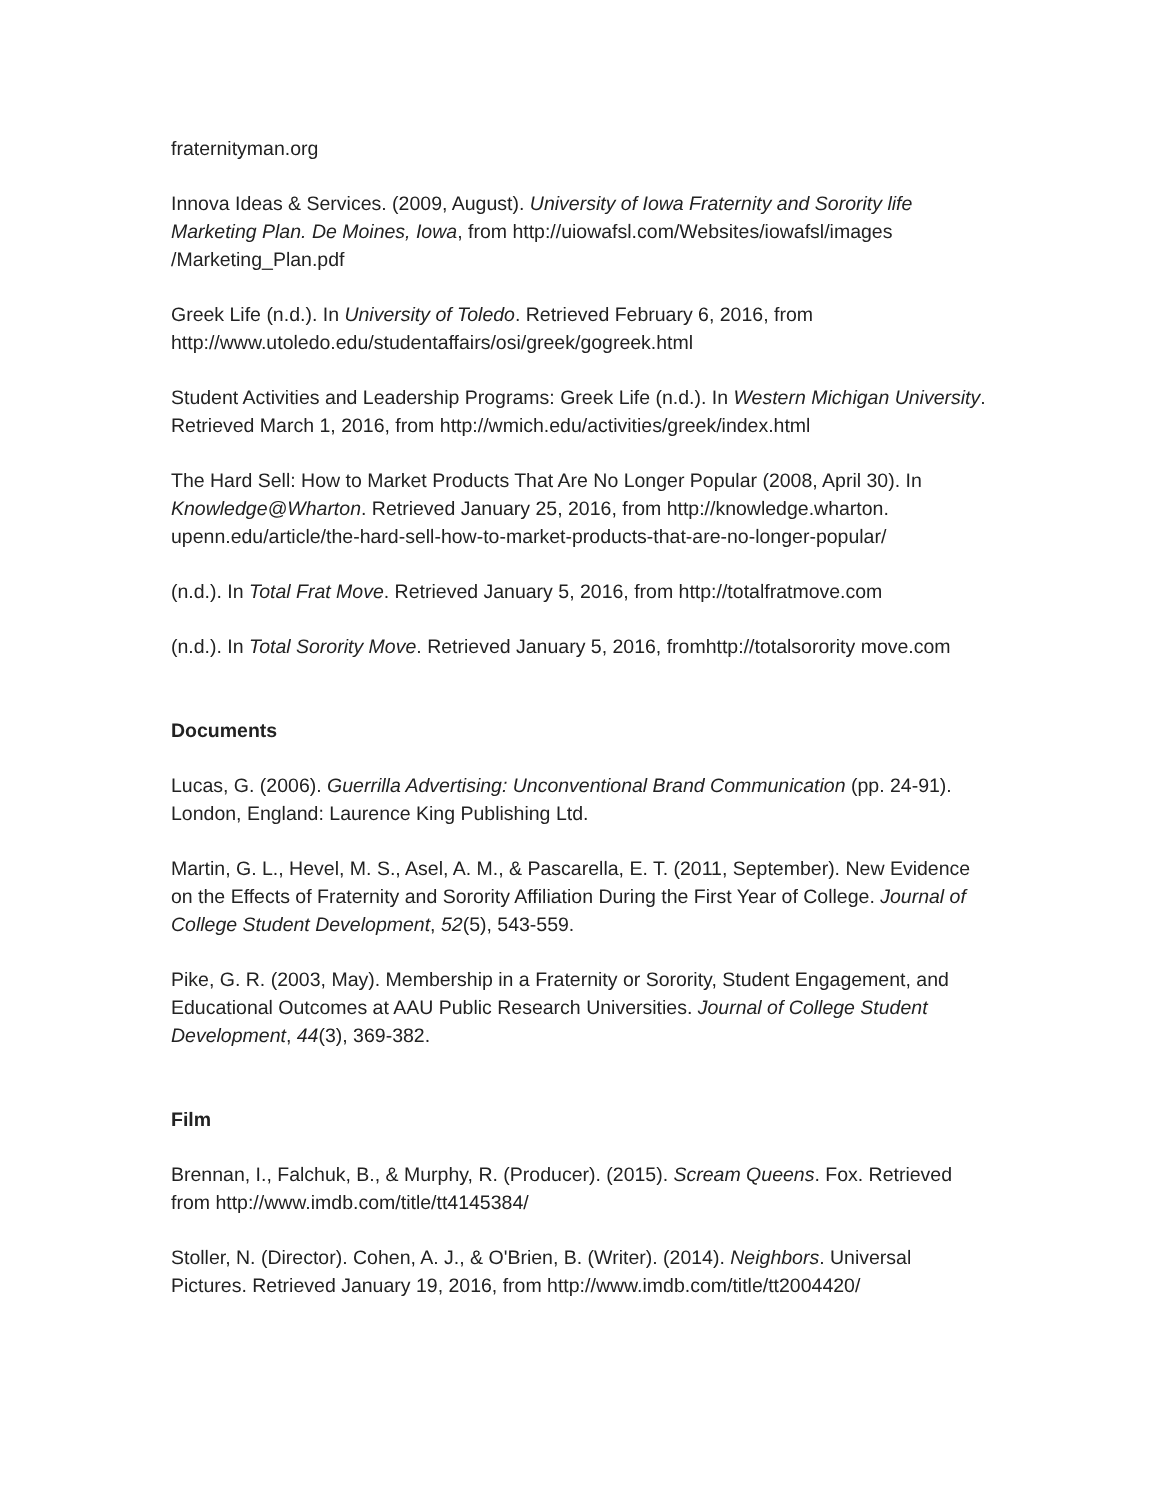fraternityman.org
Innova Ideas & Services. (2009, August). University of Iowa Fraternity and Sorority life Marketing Plan. De Moines, Iowa, from http://uiowafsl.com/Websites/iowafsl/images /Marketing_Plan.pdf
Greek Life (n.d.). In University of Toledo. Retrieved February 6, 2016, from http://www.utoledo.edu/studentaffairs/osi/greek/gogreek.html
Student Activities and Leadership Programs: Greek Life (n.d.). In Western Michigan University. Retrieved March 1, 2016, from http://wmich.edu/activities/greek/index.html
The Hard Sell: How to Market Products That Are No Longer Popular (2008, April 30). In Knowledge@Wharton. Retrieved January 25, 2016, from http://knowledge.wharton. upenn.edu/article/the-hard-sell-how-to-market-products-that-are-no-longer-popular/
(n.d.). In Total Frat Move. Retrieved January 5, 2016, from http://totalfratmove.com
(n.d.). In Total Sorority Move. Retrieved January 5, 2016, fromhttp://totalsorority move.com
Documents
Lucas, G. (2006). Guerrilla Advertising: Unconventional Brand Communication (pp. 24-91). London, England: Laurence King Publishing Ltd.
Martin, G. L., Hevel, M. S., Asel, A. M., & Pascarella, E. T. (2011, September). New Evidence on the Effects of Fraternity and Sorority Affiliation During the First Year of College. Journal of College Student Development, 52(5), 543-559.
Pike, G. R. (2003, May). Membership in a Fraternity or Sorority, Student Engagement, and Educational Outcomes at AAU Public Research Universities. Journal of College Student Development, 44(3), 369-382.
Film
Brennan, I., Falchuk, B., & Murphy, R. (Producer). (2015). Scream Queens. Fox. Retrieved from http://www.imdb.com/title/tt4145384/
Stoller, N. (Director). Cohen, A. J., & O'Brien, B. (Writer). (2014). Neighbors. Universal Pictures. Retrieved January 19, 2016, from http://www.imdb.com/title/tt2004420/